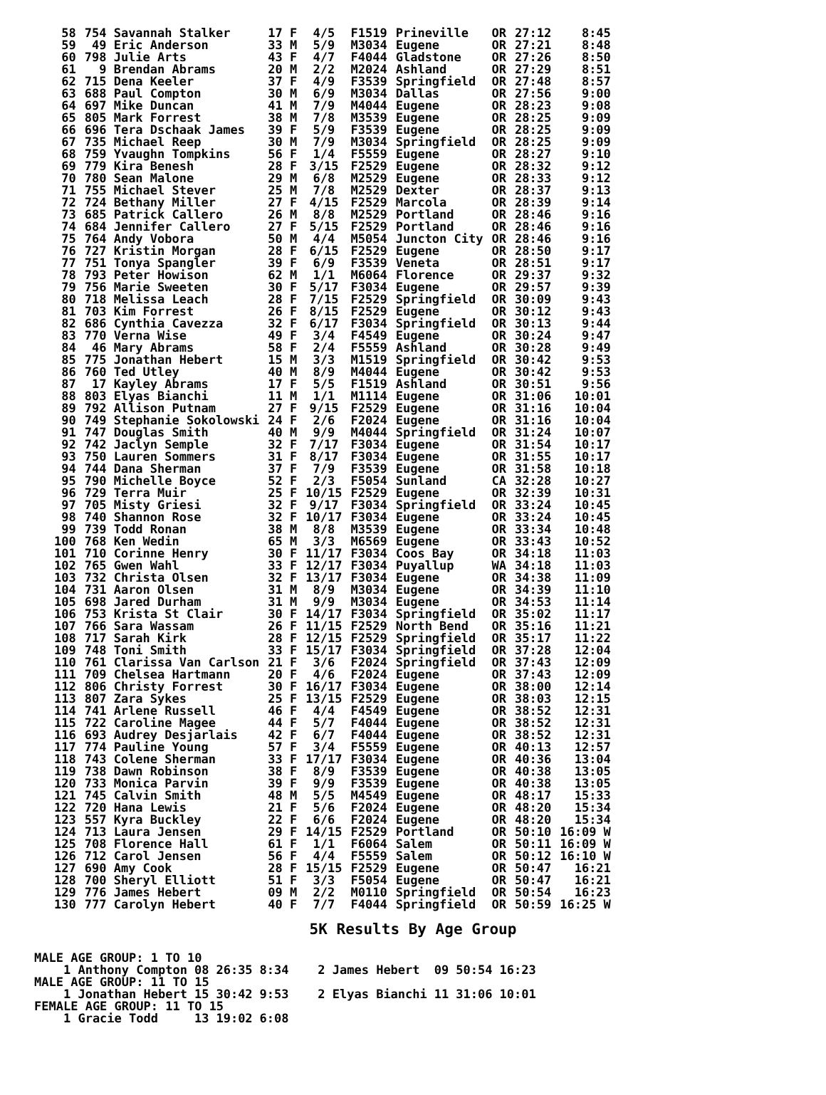| 58 | 754 Savannah Stalker | 17 F | 4/5 | F1519 | Prineville | OR | 27:12 | 8:45 |
| 59 | 49 Eric Anderson | 33 M | 5/9 | M3034 | Eugene | OR | 27:21 | 8:48 |
| 60 | 798 Julie Arts | 43 F | 4/7 | F4044 | Gladstone | OR | 27:26 | 8:50 |
| 61 | 9 Brendan Abrams | 20 M | 2/2 | M2024 | Ashland | OR | 27:29 | 8:51 |
| 62 | 715 Dena Keeler | 37 F | 4/9 | F3539 | Springfield | OR | 27:48 | 8:57 |
| 63 | 688 Paul Compton | 30 M | 6/9 | M3034 | Dallas | OR | 27:56 | 9:00 |
| 64 | 697 Mike Duncan | 41 M | 7/9 | M4044 | Eugene | OR | 28:23 | 9:08 |
| 65 | 805 Mark Forrest | 38 M | 7/8 | M3539 | Eugene | OR | 28:25 | 9:09 |
| 66 | 696 Tera Dschaak James | 39 F | 5/9 | F3539 | Eugene | OR | 28:25 | 9:09 |
| 67 | 735 Michael Reep | 30 M | 7/9 | M3034 | Springfield | OR | 28:25 | 9:09 |
| 68 | 759 Yvaughn Tompkins | 56 F | 1/4 | F5559 | Eugene | OR | 28:27 | 9:10 |
| 69 | 779 Kira Benesh | 28 F | 3/15 | F2529 | Eugene | OR | 28:32 | 9:12 |
| 70 | 780 Sean Malone | 29 M | 6/8 | M2529 | Eugene | OR | 28:33 | 9:12 |
| 71 | 755 Michael Stever | 25 M | 7/8 | M2529 | Dexter | OR | 28:37 | 9:13 |
| 72 | 724 Bethany Miller | 27 F | 4/15 | F2529 | Marcola | OR | 28:39 | 9:14 |
| 73 | 685 Patrick Callero | 26 M | 8/8 | M2529 | Portland | OR | 28:46 | 9:16 |
| 74 | 684 Jennifer Callero | 27 F | 5/15 | F2529 | Portland | OR | 28:46 | 9:16 |
| 75 | 764 Andy Vobora | 50 M | 4/4 | M5054 | Juncton City | OR | 28:46 | 9:16 |
| 76 | 727 Kristin Morgan | 28 F | 6/15 | F2529 | Eugene | OR | 28:50 | 9:17 |
| 77 | 751 Tonya Spangler | 39 F | 6/9 | F3539 | Veneta | OR | 28:51 | 9:17 |
| 78 | 793 Peter Howison | 62 M | 1/1 | M6064 | Florence | OR | 29:37 | 9:32 |
| 79 | 756 Marie Sweeten | 30 F | 5/17 | F3034 | Eugene | OR | 29:57 | 9:39 |
| 80 | 718 Melissa Leach | 28 F | 7/15 | F2529 | Springfield | OR | 30:09 | 9:43 |
| 81 | 703 Kim Forrest | 26 F | 8/15 | F2529 | Eugene | OR | 30:12 | 9:43 |
| 82 | 686 Cynthia Cavezza | 32 F | 6/17 | F3034 | Springfield | OR | 30:13 | 9:44 |
| 83 | 770 Verna Wise | 49 F | 3/4 | F4549 | Eugene | OR | 30:24 | 9:47 |
| 84 | 46 Mary Abrams | 58 F | 2/4 | F5559 | Ashland | OR | 30:28 | 9:49 |
| 85 | 775 Jonathan Hebert | 15 M | 3/3 | M1519 | Springfield | OR | 30:42 | 9:53 |
| 86 | 760 Ted Utley | 40 M | 8/9 | M4044 | Eugene | OR | 30:42 | 9:53 |
| 87 | 17 Kayley Abrams | 17 F | 5/5 | F1519 | Ashland | OR | 30:51 | 9:56 |
| 88 | 803 Elyas Bianchi | 11 M | 1/1 | M1114 | Eugene | OR | 31:06 | 10:01 |
| 89 | 792 Allison Putnam | 27 F | 9/15 | F2529 | Eugene | OR | 31:16 | 10:04 |
| 90 | 749 Stephanie Sokolowski | 24 F | 2/6 | F2024 | Eugene | OR | 31:16 | 10:04 |
| 91 | 747 Douglas Smith | 40 M | 9/9 | M4044 | Springfield | OR | 31:24 | 10:07 |
| 92 | 742 Jaclyn Semple | 32 F | 7/17 | F3034 | Eugene | OR | 31:54 | 10:17 |
| 93 | 750 Lauren Sommers | 31 F | 8/17 | F3034 | Eugene | OR | 31:55 | 10:17 |
| 94 | 744 Dana Sherman | 37 F | 7/9 | F3539 | Eugene | OR | 31:58 | 10:18 |
| 95 | 790 Michelle Boyce | 52 F | 2/3 | F5054 | Sunland | CA | 32:28 | 10:27 |
| 96 | 729 Terra Muir | 25 F | 10/15 | F2529 | Eugene | OR | 32:39 | 10:31 |
| 97 | 705 Misty Griesi | 32 F | 9/17 | F3034 | Springfield | OR | 33:24 | 10:45 |
| 98 | 740 Shannon Rose | 32 F | 10/17 | F3034 | Eugene | OR | 33:24 | 10:45 |
| 99 | 739 Todd Ronan | 38 M | 8/8 | M3539 | Eugene | OR | 33:34 | 10:48 |
| 100 | 768 Ken Wedin | 65 M | 3/3 | M6569 | Eugene | OR | 33:43 | 10:52 |
| 101 | 710 Corinne Henry | 30 F | 11/17 | F3034 | Coos Bay | OR | 34:18 | 11:03 |
| 102 | 765 Gwen Wahl | 33 F | 12/17 | F3034 | Puyallup | WA | 34:18 | 11:03 |
| 103 | 732 Christa Olsen | 32 F | 13/17 | F3034 | Eugene | OR | 34:38 | 11:09 |
| 104 | 731 Aaron Olsen | 31 M | 8/9 | M3034 | Eugene | OR | 34:39 | 11:10 |
| 105 | 698 Jared Durham | 31 M | 9/9 | M3034 | Eugene | OR | 34:53 | 11:14 |
| 106 | 753 Krista St Clair | 30 F | 14/17 | F3034 | Springfield | OR | 35:02 | 11:17 |
| 107 | 766 Sara Wassam | 26 F | 11/15 | F2529 | North Bend | OR | 35:16 | 11:21 |
| 108 | 717 Sarah Kirk | 28 F | 12/15 | F2529 | Springfield | OR | 35:17 | 11:22 |
| 109 | 748 Toni Smith | 33 F | 15/17 | F3034 | Springfield | OR | 37:28 | 12:04 |
| 110 | 761 Clarissa Van Carlson | 21 F | 3/6 | F2024 | Springfield | OR | 37:43 | 12:09 |
| 111 | 709 Chelsea Hartmann | 20 F | 4/6 | F2024 | Eugene | OR | 37:43 | 12:09 |
| 112 | 806 Christy Forrest | 30 F | 16/17 | F3034 | Eugene | OR | 38:00 | 12:14 |
| 113 | 807 Zara Sykes | 25 F | 13/15 | F2529 | Eugene | OR | 38:03 | 12:15 |
| 114 | 741 Arlene Russell | 46 F | 4/4 | F4549 | Eugene | OR | 38:52 | 12:31 |
| 115 | 722 Caroline Magee | 44 F | 5/7 | F4044 | Eugene | OR | 38:52 | 12:31 |
| 116 | 693 Audrey Desjarlais | 42 F | 6/7 | F4044 | Eugene | OR | 38:52 | 12:31 |
| 117 | 774 Pauline Young | 57 F | 3/4 | F5559 | Eugene | OR | 40:13 | 12:57 |
| 118 | 743 Colene Sherman | 33 F | 17/17 | F3034 | Eugene | OR | 40:36 | 13:04 |
| 119 | 738 Dawn Robinson | 38 F | 8/9 | F3539 | Eugene | OR | 40:38 | 13:05 |
| 120 | 733 Monica Parvin | 39 F | 9/9 | F3539 | Eugene | OR | 40:38 | 13:05 |
| 121 | 745 Calvin Smith | 48 M | 5/5 | M4549 | Eugene | OR | 48:17 | 15:33 |
| 122 | 720 Hana Lewis | 21 F | 5/6 | F2024 | Eugene | OR | 48:20 | 15:34 |
| 123 | 557 Kyra Buckley | 22 F | 6/6 | F2024 | Eugene | OR | 48:20 | 15:34 |
| 124 | 713 Laura Jensen | 29 F | 14/15 | F2529 | Portland | OR | 50:10 | 16:09 W |
| 125 | 708 Florence Hall | 61 F | 1/1 | F6064 | Salem | OR | 50:11 | 16:09 W |
| 126 | 712 Carol Jensen | 56 F | 4/4 | F5559 | Salem | OR | 50:12 | 16:10 W |
| 127 | 690 Amy Cook | 28 F | 15/15 | F2529 | Eugene | OR | 50:47 | 16:21 |
| 128 | 700 Sheryl Elliott | 51 F | 3/3 | F5054 | Eugene | OR | 50:47 | 16:21 |
| 129 | 776 James Hebert | 09 M | 2/2 | M0110 | Springfield | OR | 50:54 | 16:23 |
| 130 | 777 Carolyn Hebert | 40 F | 7/7 | F4044 | Springfield | OR | 50:59 | 16:25 W |
5K Results By Age Group
| MALE AGE GROUP: 1 TO 10 | | | | | | | |
| 1 Anthony Compton | 08 | 26:35 | 8:34 | 2 James Hebert | 09 | 50:54 | 16:23 |
| MALE AGE GROUP: 11 TO 15 | | | | | | | |
| 1 Jonathan Hebert | 15 | 30:42 | 9:53 | 2 Elyas Bianchi | 11 | 31:06 | 10:01 |
| FEMALE AGE GROUP: 11 TO 15 | | | | | | | |
| 1 Gracie Todd | 13 | 19:02 | 6:08 | | | | |